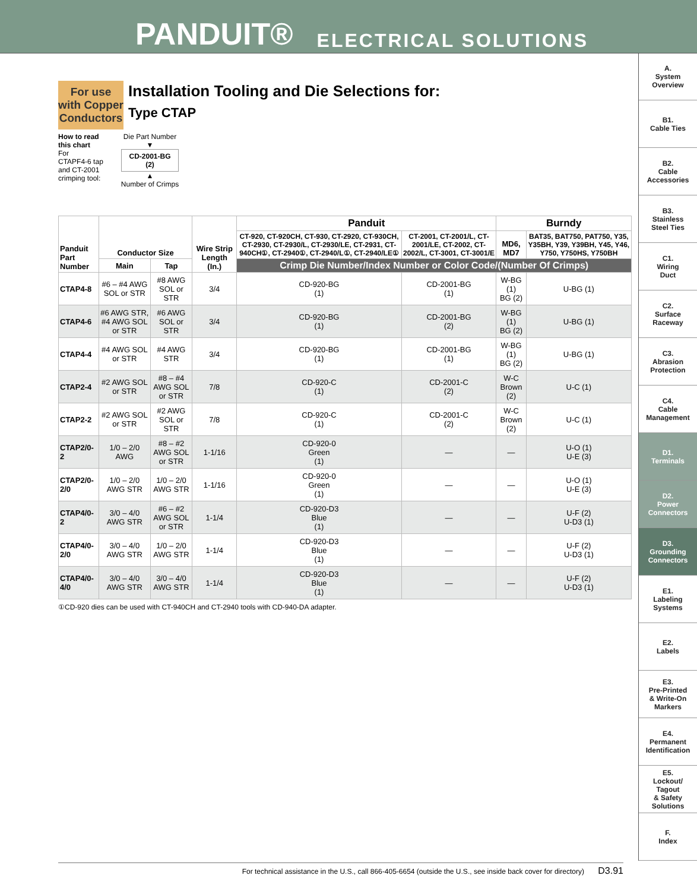PANDUIT® ELECTRICAL SOLUTIONS
A.
System
Overview
B1.
Cable Ties
B2.
Cable
Accessories
B3.
Stainless
Steel Ties
C1.
Wiring
Duct
C2.
Surface
Raceway
C3.
Abrasion
Protection
C4.
Cable
Management
D1.
Terminals
D2.
Power
Connectors
D3.
Grounding
Connectors
E1.
Labeling
Systems
E2.
Labels
E3.
Pre-Printed
& Write-On
Markers
E4.
Permanent
Identification
E5.
Lockout/
Tagout
& Safety
Solutions
F.
Index
For use with Copper Conductors
Installation Tooling and Die Selections for:
Type CTAP
How to read
this chart
For
CTAPF4-6 tap
and CT-2001
crimping tool:
Die Part Number
▼
CD-2001-BG
(2)
▲
Number of Crimps
| Panduit Part Number | Conductor Size | | Wire Strip Length (In.) | Panduit | | Burndy | |
| --- | --- | --- | --- | --- | --- | --- | --- |
| | | | | CT-920, CT-920CH, CT-930, CT-2920, CT-930CH, CT-2930, CT-2930/L, CT-2930/LE, CT-2931, CT-940CH①, CT-2940①, CT-2940/L①, CT-2940/LE① | CT-2001, CT-2001/L, CT-2001/LE, CT-2002, CT-2002/L, CT-3001, CT-3001/E | MD6, MD7 | BAT35, BAT750, PAT750, Y35, Y35BH, Y39, Y39BH, Y45, Y46, Y750, Y750HS, Y750BH |
| | Main | Tap | | Crimp Die Number/Index Number or Color Code/(Number Of Crimps) | | | |
| CTAP4-8 | #6 – #4 AWG SOL or STR | #8 AWG SOL or STR | 3/4 | CD-920-BG (1) | CD-2001-BG (1) | W-BG (1) BG (2) | U-BG (1) |
| CTAP4-6 | #6 AWG STR, #4 AWG SOL or STR | #6 AWG SOL or STR | 3/4 | CD-920-BG (1) | CD-2001-BG (2) | W-BG (1) BG (2) | U-BG (1) |
| CTAP4-4 | #4 AWG SOL or STR | #4 AWG STR | 3/4 | CD-920-BG (1) | CD-2001-BG (1) | W-BG (1) BG (2) | U-BG (1) |
| CTAP2-4 | #2 AWG SOL or STR | #8 – #4 AWG SOL or STR | 7/8 | CD-920-C (1) | CD-2001-C (2) | W-C Brown (2) | U-C (1) |
| CTAP2-2 | #2 AWG SOL or STR | #2 AWG SOL or STR | 7/8 | CD-920-C (1) | CD-2001-C (2) | W-C Brown (2) | U-C (1) |
| CTAP2/0-2 | 1/0 – 2/0 AWG | #8 – #2 AWG SOL or STR | 1-1/16 | CD-920-0 Green (1) | — | — | U-O (1) U-E (3) |
| CTAP2/0-2/0 | 1/0 – 2/0 AWG STR | 1/0 – 2/0 AWG STR | 1-1/16 | CD-920-0 Green (1) | — | — | U-O (1) U-E (3) |
| CTAP4/0-2 | 3/0 – 4/0 AWG STR | #6 – #2 AWG SOL or STR | 1-1/4 | CD-920-D3 Blue (1) | — | — | U-F (2) U-D3 (1) |
| CTAP4/0-2/0 | 3/0 – 4/0 AWG STR | 1/0 – 2/0 AWG STR | 1-1/4 | CD-920-D3 Blue (1) | — | — | U-F (2) U-D3 (1) |
| CTAP4/0-4/0 | 3/0 – 4/0 AWG STR | 3/0 – 4/0 AWG STR | 1-1/4 | CD-920-D3 Blue (1) | — | — | U-F (2) U-D3 (1) |
①CD-920 dies can be used with CT-940CH and CT-2940 tools with CD-940-DA adapter.
For technical assistance in the U.S., call 866-405-6654 (outside the U.S., see inside back cover for directory) D3.91